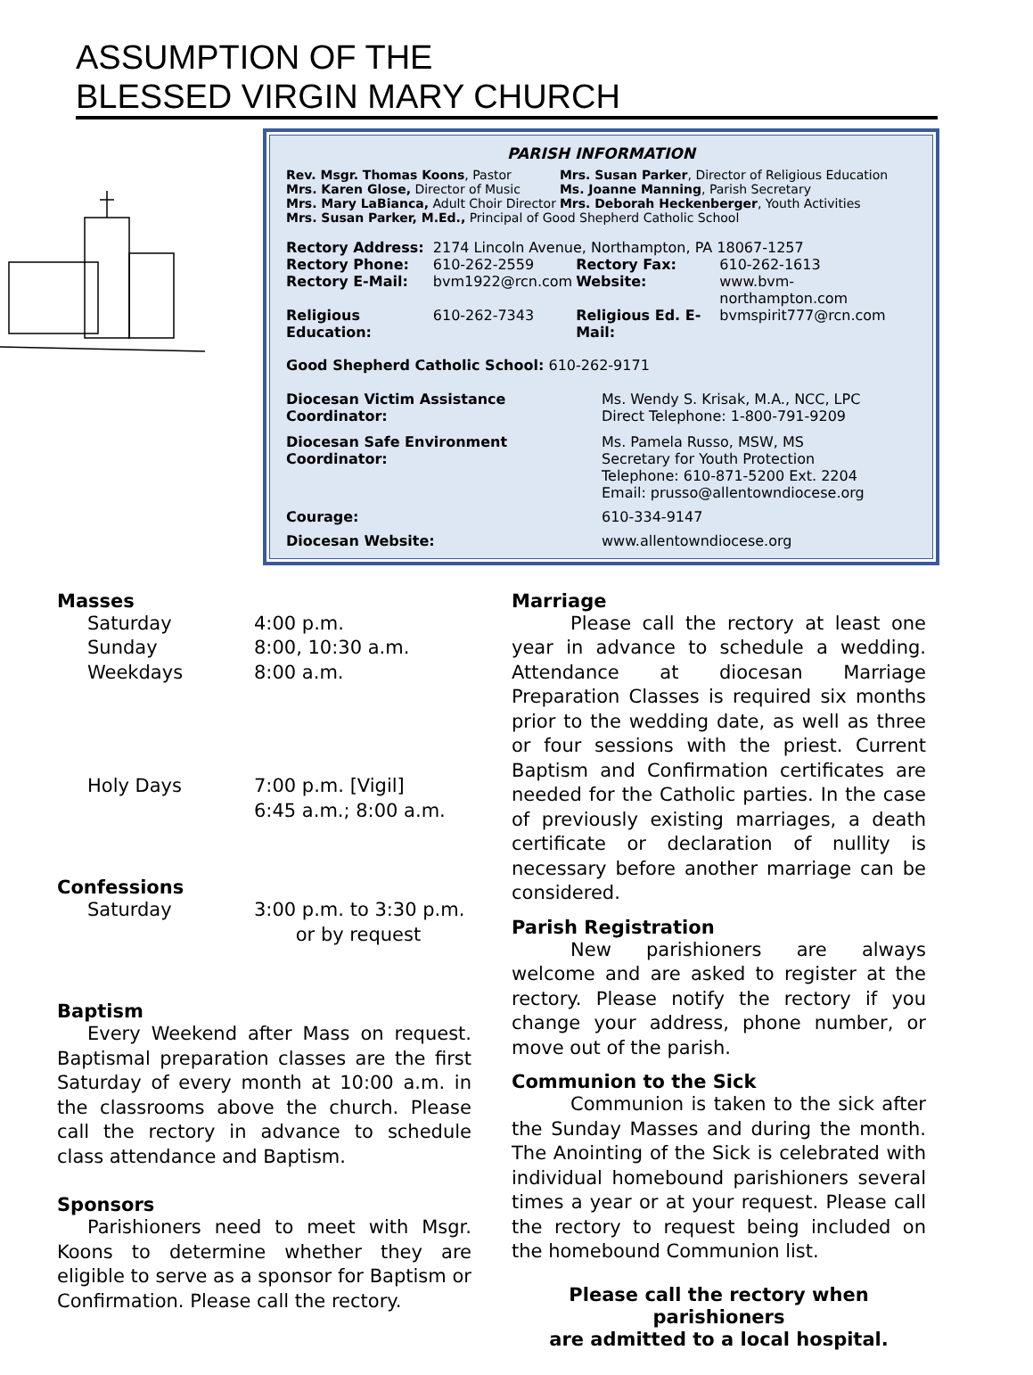ASSUMPTION OF THE
BLESSED VIRGIN MARY CHURCH
PARISH INFORMATION
| Rev. Msgr. Thomas Koons , Pastor | Mrs. Susan Parker , Director of Religious Education |
| Mrs. Karen Glose, Director of Music | Ms. Joanne Manning , Parish Secretary |
| Mrs. Mary LaBianca, Adult Choir Director | Mrs. Deborah Heckenberger , Youth Activities |
| Mrs. Susan Parker, M.Ed., Principal of Good Shepherd Catholic School | |
| Rectory Address: | 2174 Lincoln Avenue, Northampton, PA 18067-1257 | | |
| Rectory Phone: | 610-262-2559 | Rectory Fax: | 610-262-1613 |
| Rectory E-Mail: | bvm1922@rcn.com | Website: | www.bvm-northampton.com |
| Religious Education: | 610-262-7343 | Religious Ed. E-Mail: | bvmspirit777@rcn.com |
Good Shepherd Catholic School: 610-262-9171
| Diocesan Victim Assistance Coordinator: | Ms. Wendy S. Krisak, M.A., NCC, LPC Direct Telephone: 1-800-791-9209 |
| Diocesan Safe Environment Coordinator: | Ms. Pamela Russo, MSW, MS Secretary for Youth Protection Telephone: 610-871-5200 Ext. 2204 Email: prusso@allentowndiocese.org |
| Courage: | 610-334-9147 |
| Diocesan Website: | www.allentowndiocese.org |
Masses
| Saturday | 4:00 p.m. |
| Sunday | 8:00, 10:30 a.m. |
| Weekdays | 8:00 a.m. |
| Holy Days | 7:00 p.m. [Vigil] 6:45 a.m.; 8:00 a.m. |
Confessions
| Saturday | 3:00 p.m. to 3:30 p.m. or by request |
Baptism
Every Weekend after Mass on request. Baptismal preparation classes are the first Saturday of every month at 10:00 a.m. in the classrooms above the church. Please call the rectory in advance to schedule class attendance and Baptism.
Sponsors
Parishioners need to meet with Msgr. Koons to determine whether they are eligible to serve as a sponsor for Baptism or Confirmation. Please call the rectory.
Marriage
Please call the rectory at least one year in advance to schedule a wedding. Attendance at diocesan Marriage Preparation Classes is required six months prior to the wedding date, as well as three or four sessions with the priest. Current Baptism and Confirmation certificates are needed for the Catholic parties. In the case of previously existing marriages, a death certificate or declaration of nullity is necessary before another marriage can be considered.
Parish Registration
New parishioners are always welcome and are asked to register at the rectory. Please notify the rectory if you change your address, phone number, or move out of the parish.
Communion to the Sick
Communion is taken to the sick after the Sunday Masses and during the month. The Anointing of the Sick is celebrated with individual homebound parishioners several times a year or at your request. Please call the rectory to request being included on the homebound Communion list.
Please call the rectory when parishioners
are admitted to a local hospital.